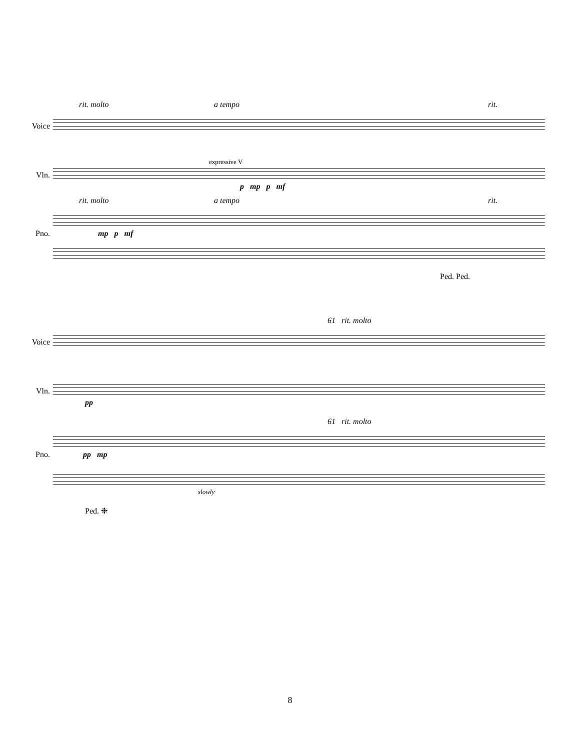rit. molto a tempo rit.
Voice
expressive V
Vln.
p mp p mf
rit. molto a tempo rit.
Pno. mp p mf
Ped. Ped.
61 rit. molto
Voice
Vln.
pp
61 rit. molto
Pno. pp mp
slowly
Ped. ❉
8